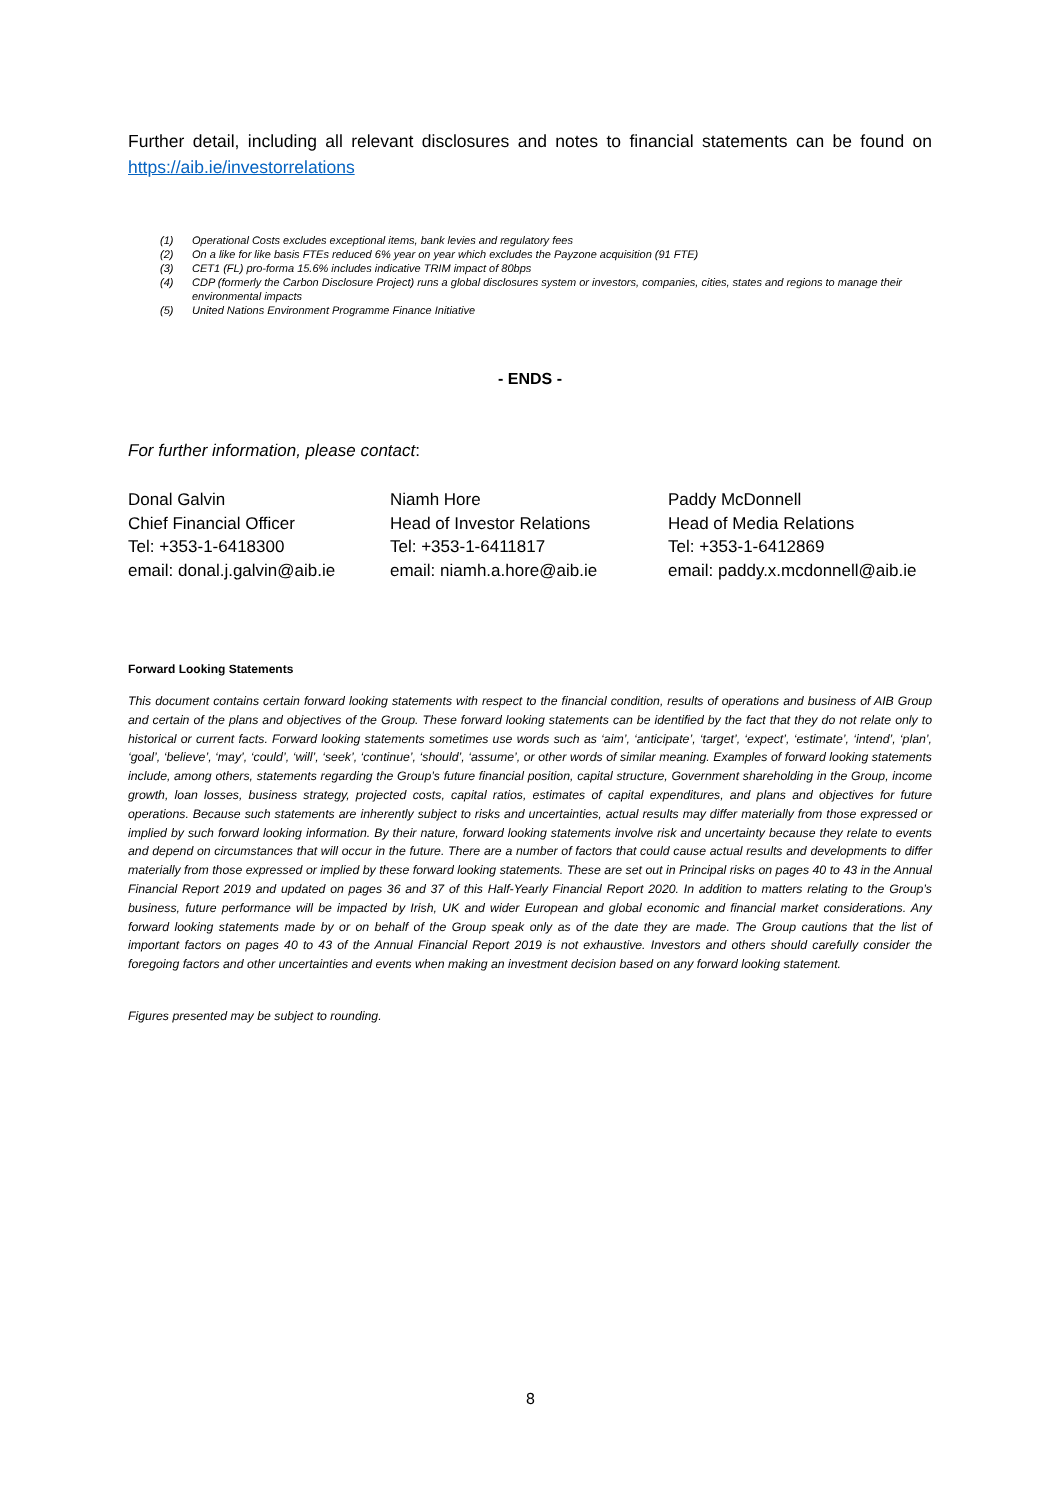Further detail, including all relevant disclosures and notes to financial statements can be found on https://aib.ie/investorrelations
(1) Operational Costs excludes exceptional items, bank levies and regulatory fees
(2) On a like for like basis FTEs reduced 6% year on year which excludes the Payzone acquisition (91 FTE)
(3) CET1 (FL) pro-forma 15.6% includes indicative TRIM impact of 80bps
(4) CDP (formerly the Carbon Disclosure Project) runs a global disclosures system or investors, companies, cities, states and regions to manage their environmental impacts
(5) United Nations Environment Programme Finance Initiative
- ENDS -
For further information, please contact:
Donal Galvin
Chief Financial Officer
Tel: +353-1-6418300
email: donal.j.galvin@aib.ie
Niamh Hore
Head of Investor Relations
Tel: +353-1-6411817
email: niamh.a.hore@aib.ie
Paddy McDonnell
Head of Media Relations
Tel: +353-1-6412869
email: paddy.x.mcdonnell@aib.ie
Forward Looking Statements
This document contains certain forward looking statements with respect to the financial condition, results of operations and business of AIB Group and certain of the plans and objectives of the Group. These forward looking statements can be identified by the fact that they do not relate only to historical or current facts. Forward looking statements sometimes use words such as ‘aim’, ‘anticipate’, ‘target’, ‘expect’, ‘estimate’, ‘intend’, ‘plan’, ‘goal’, ‘believe’, ‘may’, ‘could’, ‘will’, ‘seek’, ‘continue’, ‘should’, ‘assume’, or other words of similar meaning. Examples of forward looking statements include, among others, statements regarding the Group’s future financial position, capital structure, Government shareholding in the Group, income growth, loan losses, business strategy, projected costs, capital ratios, estimates of capital expenditures, and plans and objectives for future operations. Because such statements are inherently subject to risks and uncertainties, actual results may differ materially from those expressed or implied by such forward looking information. By their nature, forward looking statements involve risk and uncertainty because they relate to events and depend on circumstances that will occur in the future. There are a number of factors that could cause actual results and developments to differ materially from those expressed or implied by these forward looking statements. These are set out in Principal risks on pages 40 to 43 in the Annual Financial Report 2019 and updated on pages 36 and 37 of this Half-Yearly Financial Report 2020. In addition to matters relating to the Group’s business, future performance will be impacted by Irish, UK and wider European and global economic and financial market considerations. Any forward looking statements made by or on behalf of the Group speak only as of the date they are made. The Group cautions that the list of important factors on pages 40 to 43 of the Annual Financial Report 2019 is not exhaustive. Investors and others should carefully consider the foregoing factors and other uncertainties and events when making an investment decision based on any forward looking statement.
Figures presented may be subject to rounding.
8